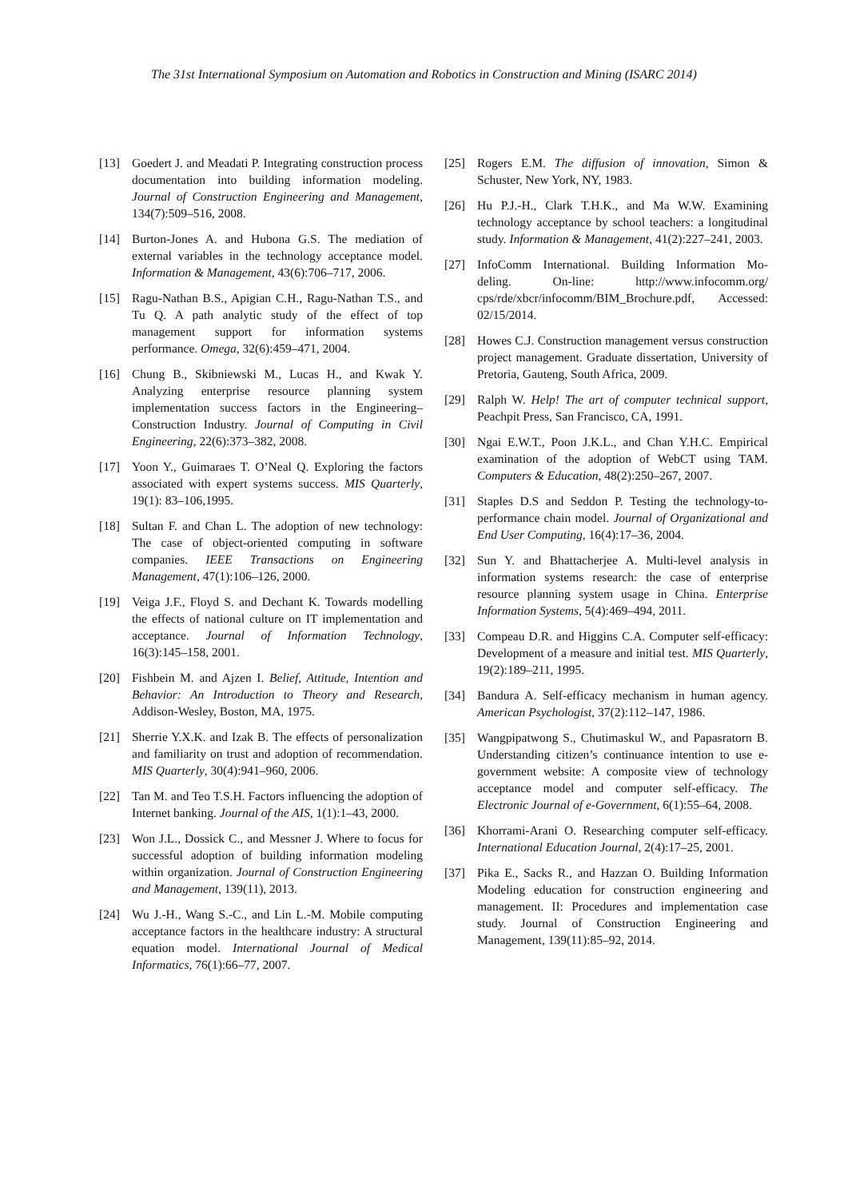The 31st International Symposium on Automation and Robotics in Construction and Mining (ISARC 2014)
[13] Goedert J. and Meadati P. Integrating construction process documentation into building information modeling. Journal of Construction Engineering and Management, 134(7):509–516, 2008.
[14] Burton-Jones A. and Hubona G.S. The mediation of external variables in the technology acceptance model. Information & Management, 43(6):706–717, 2006.
[15] Ragu-Nathan B.S., Apigian C.H., Ragu-Nathan T.S., and Tu Q. A path analytic study of the effect of top management support for information systems performance. Omega, 32(6):459–471, 2004.
[16] Chung B., Skibniewski M., Lucas H., and Kwak Y. Analyzing enterprise resource planning system implementation success factors in the Engineering–Construction Industry. Journal of Computing in Civil Engineering, 22(6):373–382, 2008.
[17] Yoon Y., Guimaraes T. O’Neal Q. Exploring the factors associated with expert systems success. MIS Quarterly, 19(1): 83–106,1995.
[18] Sultan F. and Chan L. The adoption of new technology: The case of object-oriented computing in software companies. IEEE Transactions on Engineering Management, 47(1):106–126, 2000.
[19] Veiga J.F., Floyd S. and Dechant K. Towards modelling the effects of national culture on IT implementation and acceptance. Journal of Information Technology, 16(3):145–158, 2001.
[20] Fishbein M. and Ajzen I. Belief, Attitude, Intention and Behavior: An Introduction to Theory and Research, Addison-Wesley, Boston, MA, 1975.
[21] Sherrie Y.X.K. and Izak B. The effects of personalization and familiarity on trust and adoption of recommendation. MIS Quarterly, 30(4):941–960, 2006.
[22] Tan M. and Teo T.S.H. Factors influencing the adoption of Internet banking. Journal of the AIS, 1(1):1–43, 2000.
[23] Won J.L., Dossick C., and Messner J. Where to focus for successful adoption of building information modeling within organization. Journal of Construction Engineering and Management, 139(11), 2013.
[24] Wu J.-H., Wang S.-C., and Lin L.-M. Mobile computing acceptance factors in the healthcare industry: A structural equation model. International Journal of Medical Informatics, 76(1):66–77, 2007.
[25] Rogers E.M. The diffusion of innovation, Simon & Schuster, New York, NY, 1983.
[26] Hu P.J.-H., Clark T.H.K., and Ma W.W. Examining technology acceptance by school teachers: a longitudinal study. Information & Management, 41(2):227–241, 2003.
[27] InfoComm International. Building Information Mo-deling. On-line: http://www.infocomm.org/ cps/rde/xbcr/infocomm/BIM_Brochure.pdf, Accessed: 02/15/2014.
[28] Howes C.J. Construction management versus construction project management. Graduate dissertation, University of Pretoria, Gauteng, South Africa, 2009.
[29] Ralph W. Help! The art of computer technical support, Peachpit Press, San Francisco, CA, 1991.
[30] Ngai E.W.T., Poon J.K.L., and Chan Y.H.C. Empirical examination of the adoption of WebCT using TAM. Computers & Education, 48(2):250–267, 2007.
[31] Staples D.S and Seddon P. Testing the technology-to-performance chain model. Journal of Organizational and End User Computing, 16(4):17–36, 2004.
[32] Sun Y. and Bhattacherjee A. Multi-level analysis in information systems research: the case of enterprise resource planning system usage in China. Enterprise Information Systems, 5(4):469–494, 2011.
[33] Compeau D.R. and Higgins C.A. Computer self-efficacy: Development of a measure and initial test. MIS Quarterly, 19(2):189–211, 1995.
[34] Bandura A. Self-efficacy mechanism in human agency. American Psychologist, 37(2):112–147, 1986.
[35] Wangpipatwong S., Chutimaskul W., and Papasratorn B. Understanding citizen’s continuance intention to use e-government website: A composite view of technology acceptance model and computer self-efficacy. The Electronic Journal of e-Government, 6(1):55–64, 2008.
[36] Khorrami-Arani O. Researching computer self-efficacy. International Education Journal, 2(4):17–25, 2001.
[37] Pika E., Sacks R., and Hazzan O. Building Information Modeling education for construction engineering and management. II: Procedures and implementation case study. Journal of Construction Engineering and Management, 139(11):85–92, 2014.